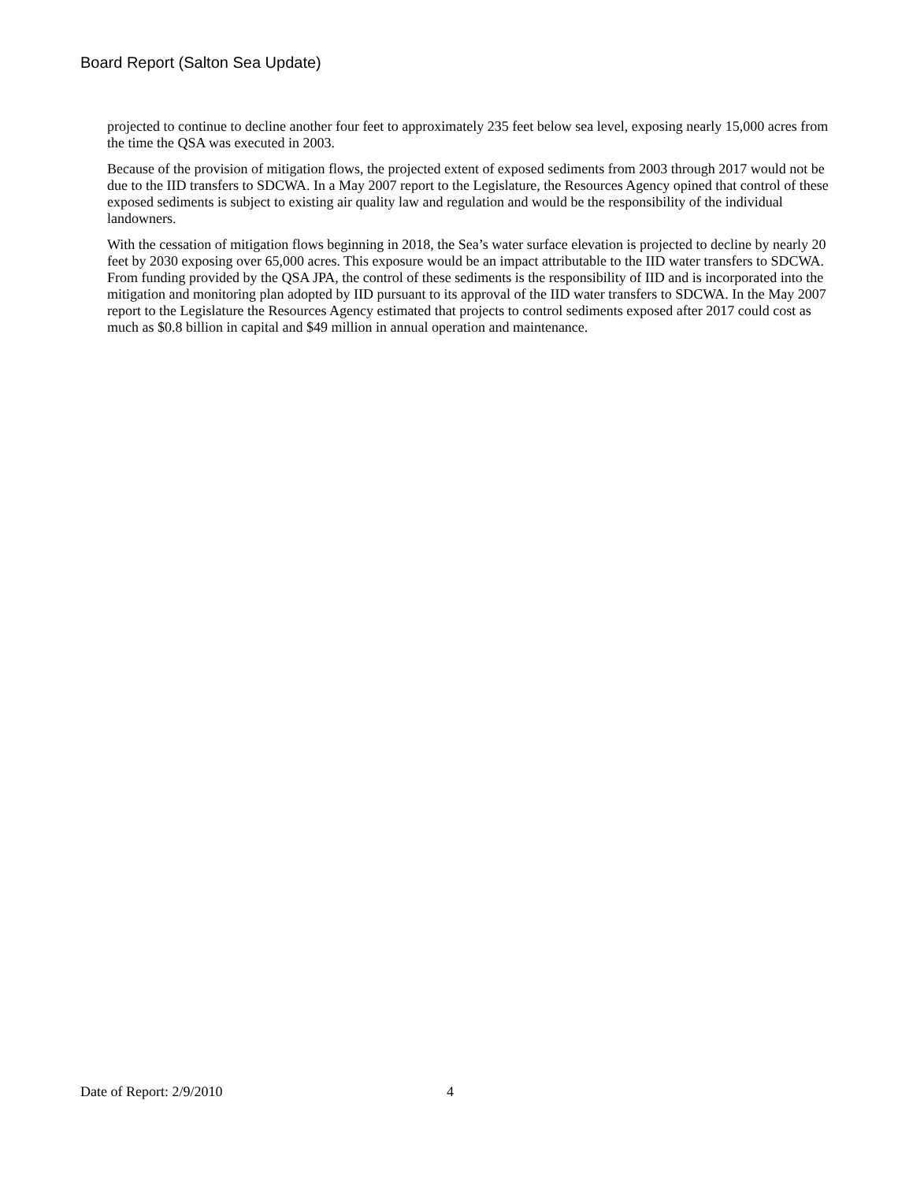Board Report (Salton Sea Update)
projected to continue to decline another four feet to approximately 235 feet below sea level, exposing nearly 15,000 acres from the time the QSA was executed in 2003.
Because of the provision of mitigation flows, the projected extent of exposed sediments from 2003 through 2017 would not be due to the IID transfers to SDCWA. In a May 2007 report to the Legislature, the Resources Agency opined that control of these exposed sediments is subject to existing air quality law and regulation and would be the responsibility of the individual landowners.
With the cessation of mitigation flows beginning in 2018, the Sea’s water surface elevation is projected to decline by nearly 20 feet by 2030 exposing over 65,000 acres. This exposure would be an impact attributable to the IID water transfers to SDCWA. From funding provided by the QSA JPA, the control of these sediments is the responsibility of IID and is incorporated into the mitigation and monitoring plan adopted by IID pursuant to its approval of the IID water transfers to SDCWA. In the May 2007 report to the Legislature the Resources Agency estimated that projects to control sediments exposed after 2017 could cost as much as $0.8 billion in capital and $49 million in annual operation and maintenance.
Date of Report: 2/9/2010 4